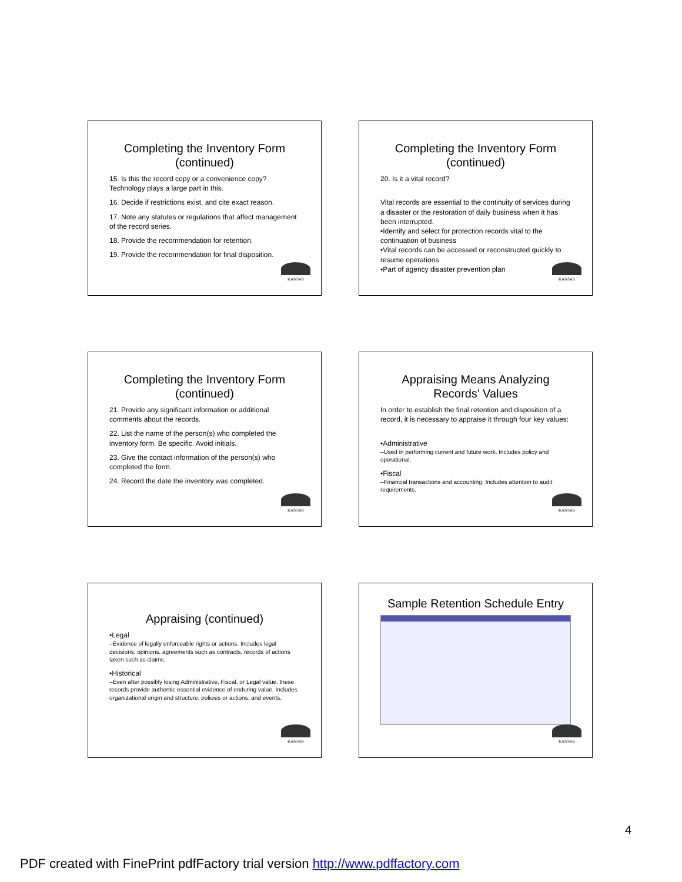Completing the Inventory Form (continued)
15. Is this the record copy or a convenience copy? Technology plays a large part in this.
16. Decide if restrictions exist, and cite exact reason.
17. Note any statutes or regulations that affect management of the record series.
18. Provide the recommendation for retention.
19. Provide the recommendation for final disposition.
KANSAS
Completing the Inventory Form (continued)
20. Is it a vital record?
Vital records are essential to the continuity of services during a disaster or the restoration of daily business when it has been interrupted.
•Identify and select for protection records vital to the continuation of business
•Vital records can be accessed or reconstructed quickly to resume operations
•Part of agency disaster prevention plan
KANSAS
Completing the Inventory Form (continued)
21. Provide any significant information or additional comments about the records.
22. List the name of the person(s) who completed the inventory form. Be specific. Avoid initials.
23. Give the contact information of the person(s) who completed the form.
24. Record the date the inventory was completed.
KANSAS
Appraising Means Analyzing Records’ Values
In order to establish the final retention and disposition of a record, it is necessary to appraise it through four key values:
•Administrative
–Used in performing current and future work. Includes policy and operational.
•Fiscal
–Financial transactions and accounting. Includes attention to audit requirements.
KANSAS
Appraising (continued)
•Legal
–Evidence of legally enforceable rights or actions. Includes legal decisions, opinions, agreements such as contracts, records of actions taken such as claims.
•Historical
–Even after possibly losing Administrative, Fiscal, or Legal value, these records provide authentic essential evidence of enduring value. Includes organizational origin and structure, policies or actions, and events.
KANSAS
Sample Retention Schedule Entry
KANSAS
4
PDF created with FinePrint pdfFactory trial version http://www.pdffactory.com